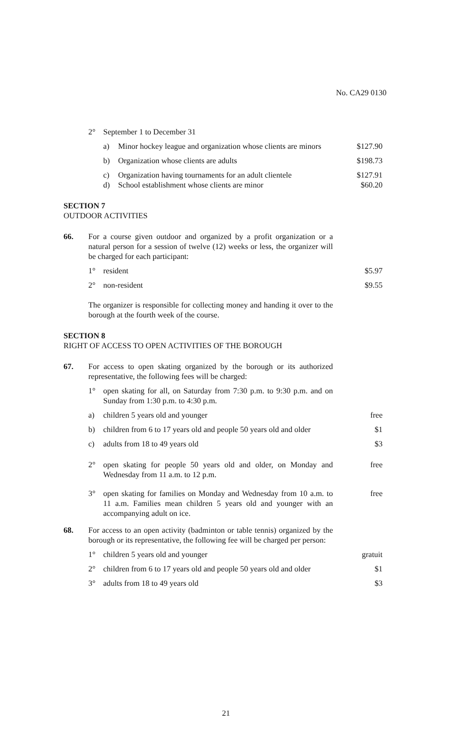No. CA29 0130
2° September 1 to December 31
a) Minor hockey league and organization whose clients are minors
$127.90
b) Organization whose clients are adults
$198.73
c) Organization having tournaments for an adult clientele
$127.91
d) School establishment whose clients are minor
$60.20
SECTION 7
OUTDOOR ACTIVITIES
66. For a course given outdoor and organized by a profit organization or a natural person for a session of twelve (12) weeks or less, the organizer will be charged for each participant:
1° resident $5.97
2° non-resident $9.55
The organizer is responsible for collecting money and handing it over to the borough at the fourth week of the course.
SECTION 8
RIGHT OF ACCESS TO OPEN ACTIVITIES OF THE BOROUGH
67. For access to open skating organized by the borough or its authorized representative, the following fees will be charged:
1° open skating for all, on Saturday from 7:30 p.m. to 9:30 p.m. and on Sunday from 1:30 p.m. to 4:30 p.m.
a) children 5 years old and younger
free
b) children from 6 to 17 years old and people 50 years old and older
$1
c) adults from 18 to 49 years old $3
2° open skating for people 50 years old and older, on Monday and Wednesday from 11 a.m. to 12 p.m.
free
3° open skating for families on Monday and Wednesday from 10 a.m. to 11 a.m. Families mean children 5 years old and younger with an accompanying adult on ice.
free
68. For access to an open activity (badminton or table tennis) organized by the borough or its representative, the following fee will be charged per person:
1° children 5 years old and younger
gratuit
2° children from 6 to 17 years old and people 50 years old and older
$1
3° adults from 18 to 49 years old $3
21